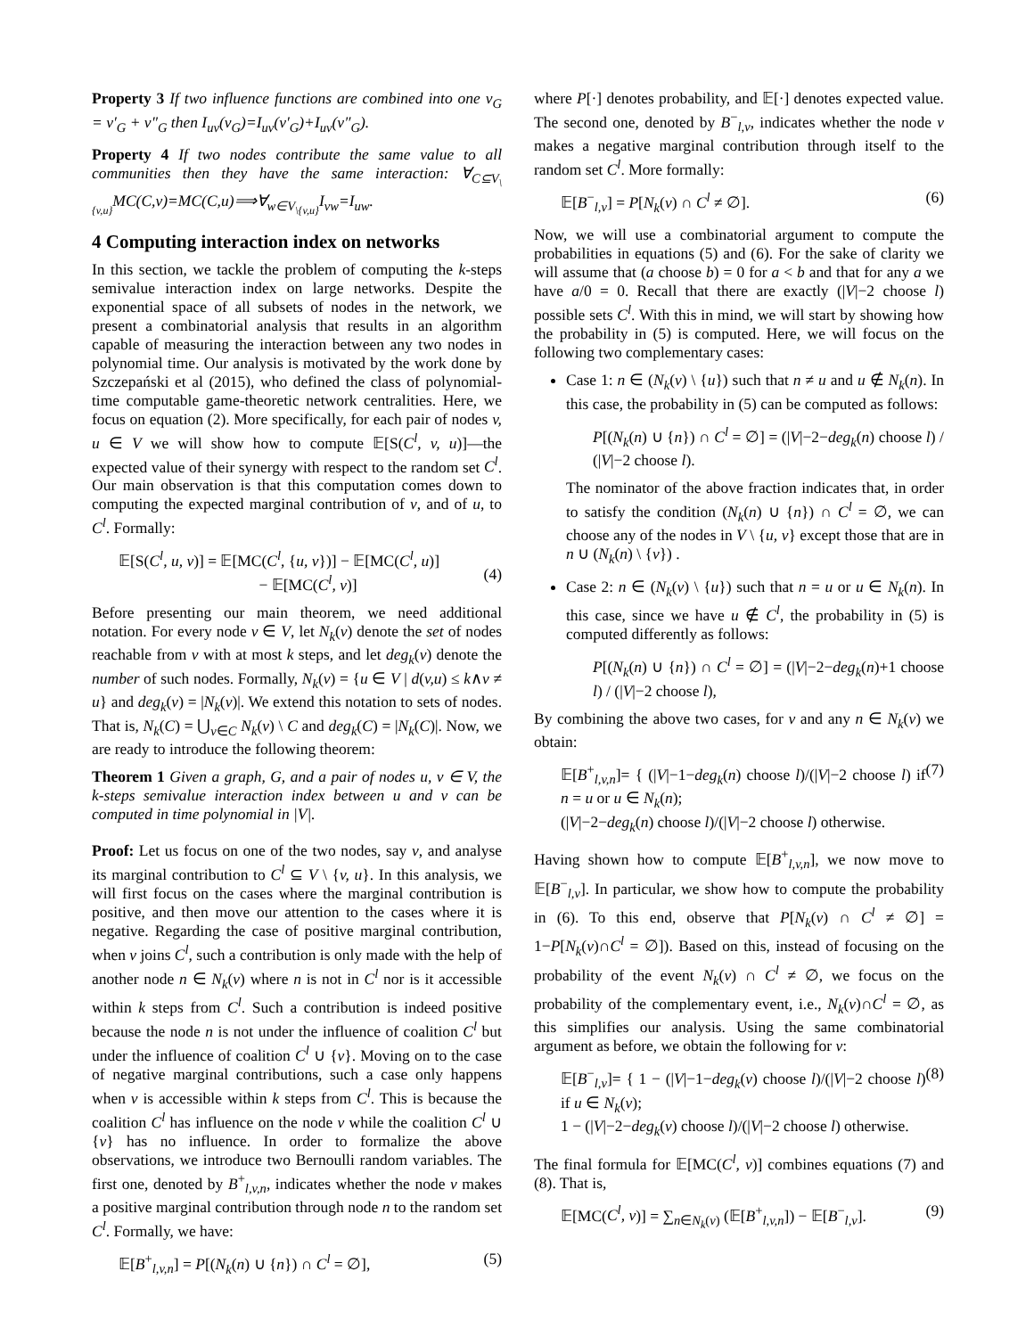Property 3 If two influence functions are combined into one ν<sub>G</sub> = ν′<sub>G</sub> + ν″<sub>G</sub> then I<sub>uv</sub>(ν<sub>G</sub>)=I<sub>uv</sub>(ν′<sub>G</sub>)+I<sub>uv</sub>(ν″<sub>G</sub>).
Property 4 If two nodes contribute the same value to all communities then they have the same interaction: ∀<sub>C⊆V<sub>\{v,u}</sub></sub>MC(C,v)=MC(C,u)⟹∀<sub>w∈V<sub>\{v,u}</sub></sub>I<sub>vw</sub>=I<sub>uw</sub>.
4 Computing interaction index on networks
In this section, we tackle the problem of computing the k-steps semivalue interaction index on large networks. Despite the exponential space of all subsets of nodes in the network, we present a combinatorial analysis that results in an algorithm capable of measuring the interaction between any two nodes in polynomial time. Our analysis is motivated by the work done by Szczepański et al (2015), who defined the class of polynomial-time computable game-theoretic network centralities. Here, we focus on equation (2). More specifically, for each pair of nodes v, u ∈ V we will show how to compute 𝔼[S(C<sup>l</sup>, v, u)]—the expected value of their synergy with respect to the random set C<sup>l</sup>. Our main observation is that this computation comes down to computing the expected marginal contribution of v, and of u, to C<sup>l</sup>. Formally:
𝔼[S(C<sup>l</sup>, u, v)] = 𝔼[MC(C<sup>l</sup>, {u, v})] − 𝔼[MC(C<sup>l</sup>, u)]
− 𝔼[MC(C<sup>l</sup>, v)]
(4)
Before presenting our main theorem, we need additional notation. For every node v ∈ V, let N<sub>k</sub>(v) denote the set of nodes reachable from v with at most k steps, and let deg<sub>k</sub>(v) denote the number of such nodes. Formally, N<sub>k</sub>(v) = {u ∈ V | d(v,u) ≤ k∧v ≠ u} and deg<sub>k</sub>(v) = |N<sub>k</sub>(v)|. We extend this notation to sets of nodes. That is, N<sub>k</sub>(C) = ⋃<sub>v∈C</sub> N<sub>k</sub>(v) \ C and deg<sub>k</sub>(C) = |N<sub>k</sub>(C)|. Now, we are ready to introduce the following theorem:
Theorem 1 Given a graph, G, and a pair of nodes u, v ∈ V, the k-steps semivalue interaction index between u and v can be computed in time polynomial in |V|.
Proof: Let us focus on one of the two nodes, say v, and analyse its marginal contribution to C<sup>l</sup> ⊆ V \ {v, u}. In this analysis, we will first focus on the cases where the marginal contribution is positive, and then move our attention to the cases where it is negative. Regarding the case of positive marginal contribution, when v joins C<sup>l</sup>, such a contribution is only made with the help of another node n ∈ N<sub>k</sub>(v) where n is not in C<sup>l</sup> nor is it accessible within k steps from C<sup>l</sup>. Such a contribution is indeed positive because the node n is not under the influence of coalition C<sup>l</sup> but under the influence of coalition C<sup>l</sup> ∪ {v}. Moving on to the case of negative marginal contributions, such a case only happens when v is accessible within k steps from C<sup>l</sup>. This is because the coalition C<sup>l</sup> has influence on the node v while the coalition C<sup>l</sup> ∪ {v} has no influence. In order to formalize the above observations, we introduce two Bernoulli random variables. The first one, denoted by B<sup>+</sup><sub>l,v,n</sub>, indicates whether the node v makes a positive marginal contribution through node n to the random set C<sup>l</sup>. Formally, we have:
𝔼[B<sup>+</sup><sub>l,v,n</sub>] = P[(N<sub>k</sub>(n) ∪ {n}) ∩ C<sup>l</sup> = ∅], (5)
where P[·] denotes probability, and 𝔼[·] denotes expected value. The second one, denoted by B<sup>−</sup><sub>l,v</sub>, indicates whether the node v makes a negative marginal contribution through itself to the random set C<sup>l</sup>. More formally:
𝔼[B<sup>−</sup><sub>l,v</sub>] = P[N<sub>k</sub>(v) ∩ C<sup>l</sup> ≠ ∅]. (6)
Now, we will use a combinatorial argument to compute the probabilities in equations (5) and (6). For the sake of clarity we will assume that (a choose b) = 0 for a < b and that for any a we have a/0 = 0. Recall that there are exactly (|V|−2 choose l) possible sets C<sup>l</sup>. With this in mind, we will start by showing how the probability in (5) is computed. Here, we will focus on the following two complementary cases:
Case 1: n ∈ (N<sub>k</sub>(v) \ {u}) such that n ≠ u and u ∉ N<sub>k</sub>(n). In this case, the probability in (5) can be computed as follows:
P[(N<sub>k</sub>(n) ∪ {n}) ∩ C<sup>l</sup> = ∅] = (|V|−2−deg<sub>k</sub>(n) choose l) / (|V|−2 choose l).
The nominator of the above fraction indicates that, in order to satisfy the condition (N<sub>k</sub>(n) ∪ {n}) ∩ C<sup>l</sup> = ∅, we can choose any of the nodes in V \ {u, v} except those that are in n ∪ (N<sub>k</sub>(n) \ {v}) .
Case 2: n ∈ (N<sub>k</sub>(v) \ {u}) such that n = u or u ∈ N<sub>k</sub>(n). In this case, since we have u ∉ C<sup>l</sup>, the probability in (5) is computed differently as follows:
P[(N<sub>k</sub>(n) ∪ {n}) ∩ C<sup>l</sup> = ∅] = (|V|−2−deg<sub>k</sub>(n)+1 choose l) / (|V|−2 choose l),
By combining the above two cases, for v and any n ∈ N<sub>k</sub>(v) we obtain:
𝔼[B<sup>+</sup><sub>l,v,n</sub>]= { (|V|−1−deg<sub>k</sub>(n) choose l)/(|V|−2 choose l) if n = u or u ∈ N<sub>k</sub>(n);
(|V|−2−deg<sub>k</sub>(n) choose l)/(|V|−2 choose l) otherwise. (7)
Having shown how to compute 𝔼[B<sup>+</sup><sub>l,v,n</sub>], we now move to 𝔼[B<sup>−</sup><sub>l,v</sub>]. In particular, we show how to compute the probability in (6). To this end, observe that P[N<sub>k</sub>(v) ∩ C<sup>l</sup> ≠ ∅] = 1−P[N<sub>k</sub>(v)∩C<sup>l</sup> = ∅]). Based on this, instead of focusing on the probability of the event N<sub>k</sub>(v) ∩ C<sup>l</sup> ≠ ∅, we focus on the probability of the complementary event, i.e., N<sub>k</sub>(v)∩C<sup>l</sup> = ∅, as this simplifies our analysis. Using the same combinatorial argument as before, we obtain the following for v:
𝔼[B<sup>−</sup><sub>l,v</sub>]= { 1 − (|V|−1−deg<sub>k</sub>(v) choose l)/(|V|−2 choose l) if u ∈ N<sub>k</sub>(v);
1 − (|V|−2−deg<sub>k</sub>(v) choose l)/(|V|−2 choose l) otherwise. (8)
The final formula for 𝔼[MC(C<sup>l</sup>, v)] combines equations (7) and (8). That is,
𝔼[MC(C<sup>l</sup>, v)] = ∑<sub>n∈N<sub>k</sub>(v)</sub> (𝔼[B<sup>+</sup><sub>l,v,n</sub>]) − 𝔼[B<sup>−</sup><sub>l,v</sub>]. (9)